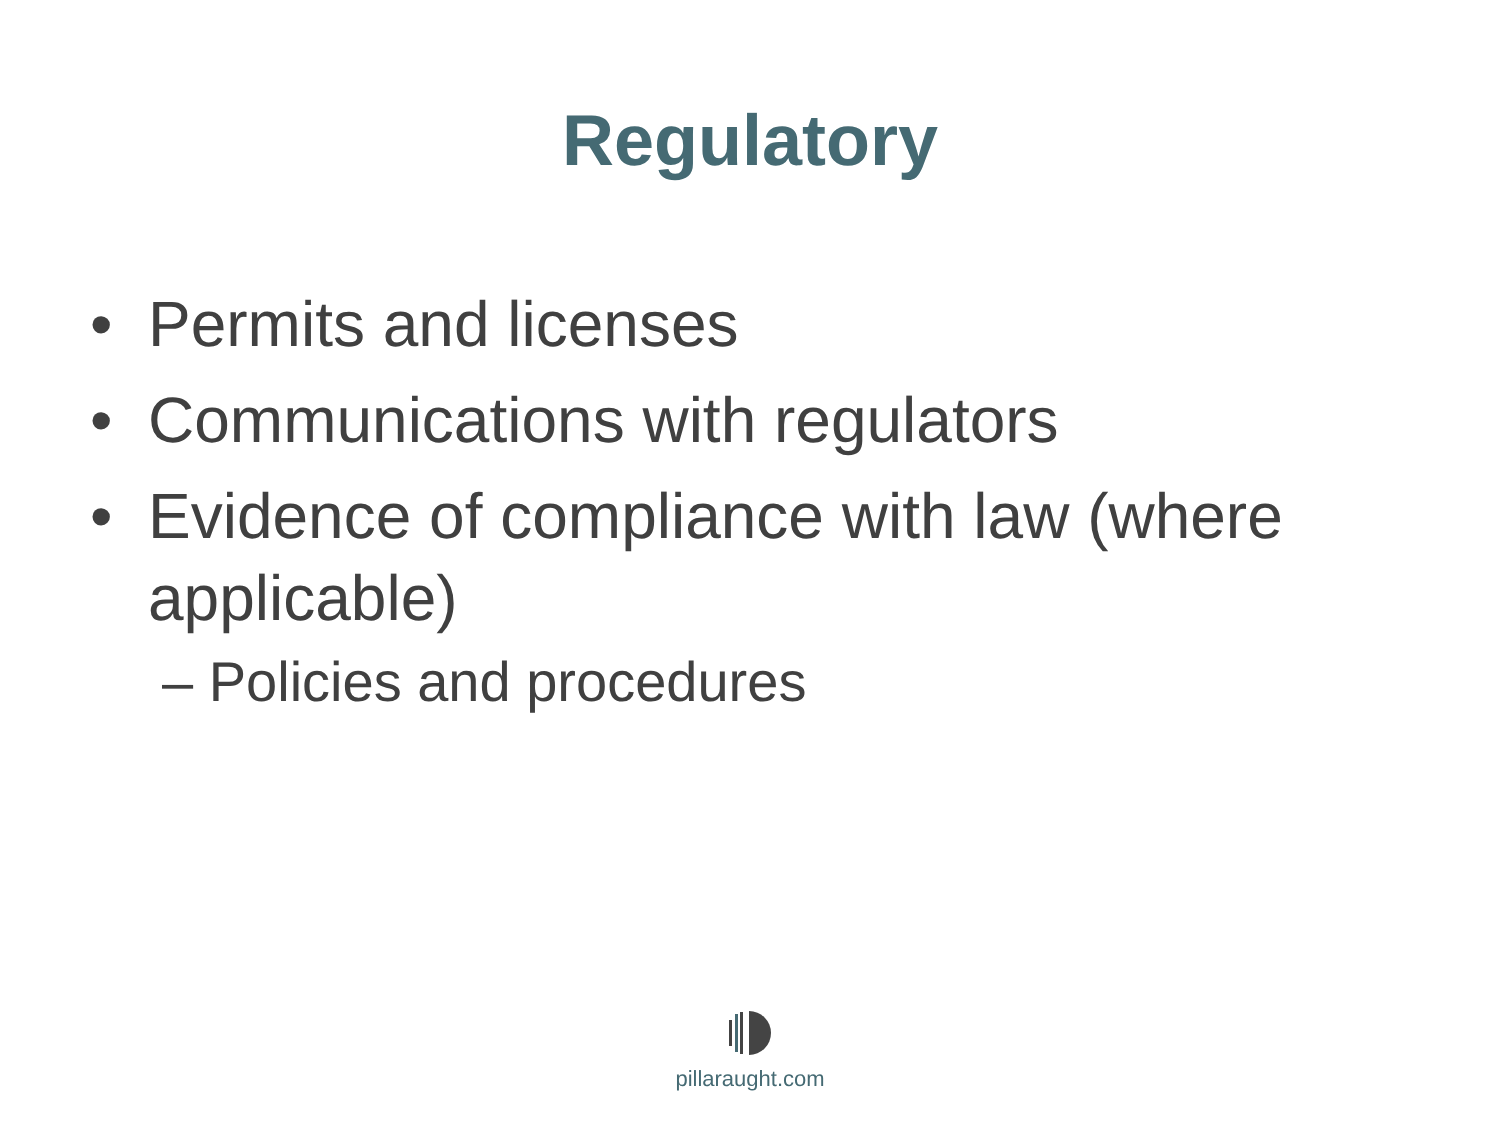Regulatory
• Permits and licenses
• Communications with regulators
• Evidence of compliance with law (where applicable)
– Policies and procedures
pillaraught.com